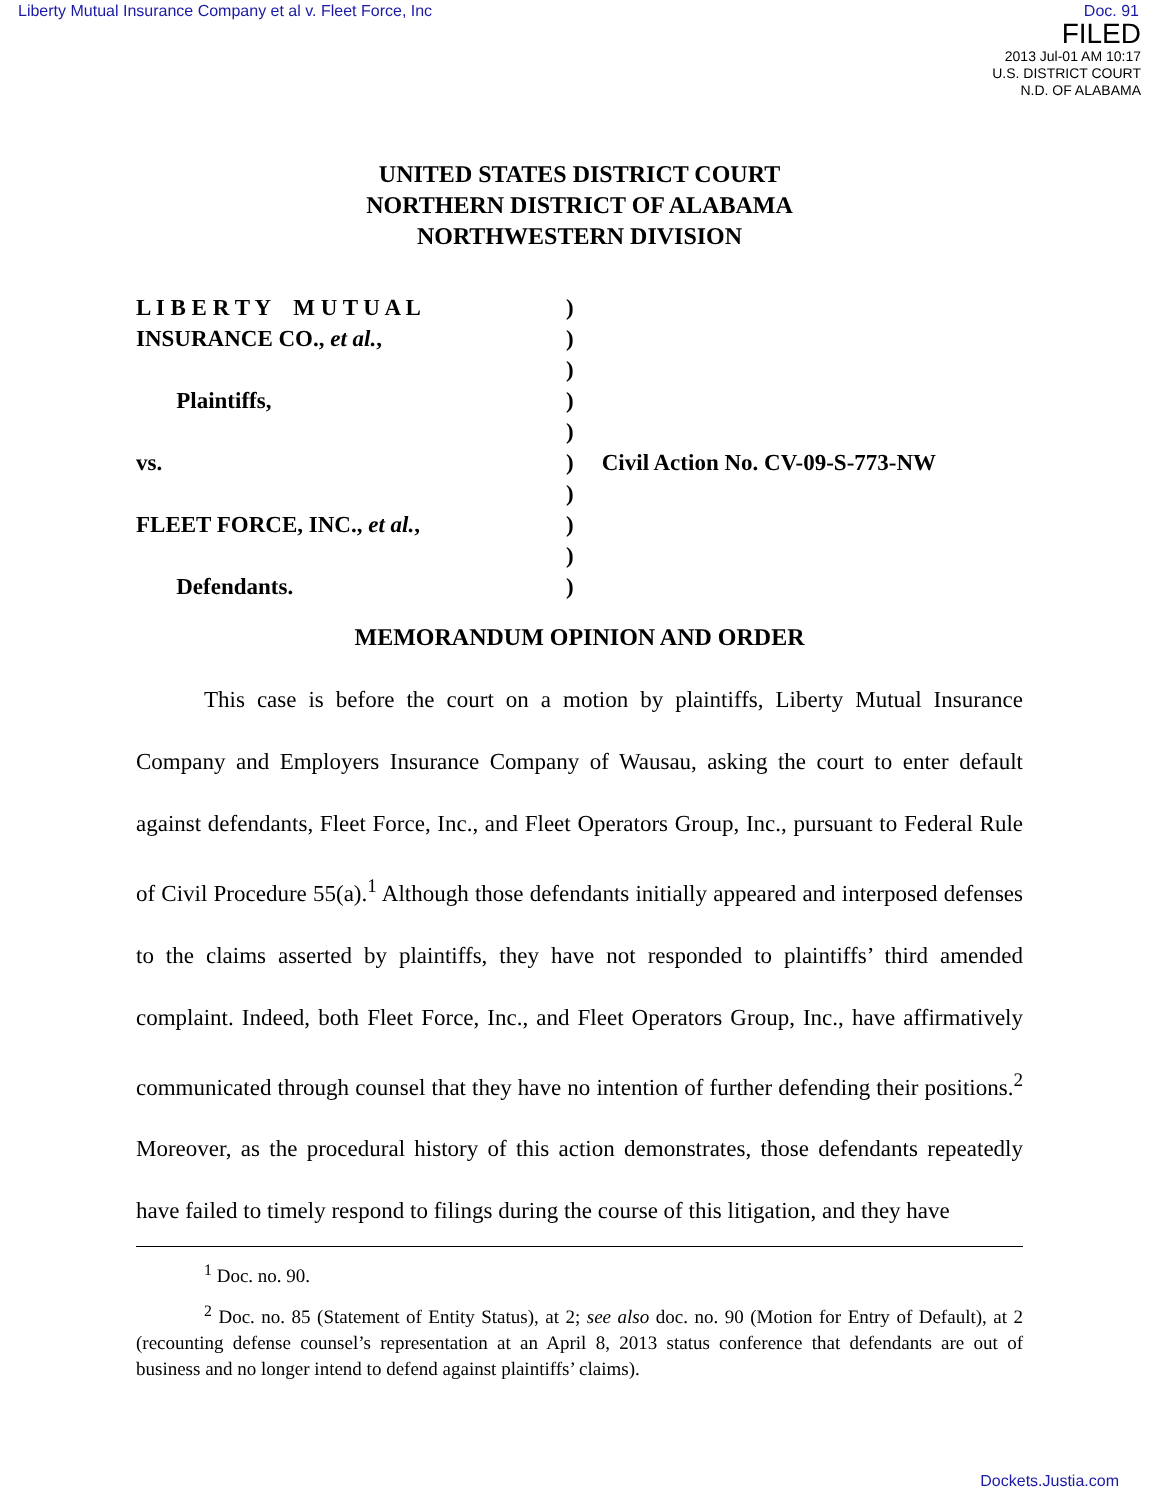Liberty Mutual Insurance Company et al v. Fleet Force, Inc Doc. 91
FILED
2013 Jul-01 AM 10:17
U.S. DISTRICT COURT
N.D. OF ALABAMA
UNITED STATES DISTRICT COURT
NORTHERN DISTRICT OF ALABAMA
NORTHWESTERN DIVISION
L I B E R T Y M U T U A L
)
INSURANCE CO., et al.,
)
)
Plaintiffs,
)
)
vs.
)
Civil Action No. CV-09-S-773-NW
)
FLEET FORCE, INC., et al.,
)
)
Defendants.
)
MEMORANDUM OPINION AND ORDER
This case is before the court on a motion by plaintiffs, Liberty Mutual Insurance Company and Employers Insurance Company of Wausau, asking the court to enter default against defendants, Fleet Force, Inc., and Fleet Operators Group, Inc., pursuant to Federal Rule of Civil Procedure 55(a).<sup>1</sup> Although those defendants initially appeared and interposed defenses to the claims asserted by plaintiffs, they have not responded to plaintiffs’ third amended complaint. Indeed, both Fleet Force, Inc., and Fleet Operators Group, Inc., have affirmatively communicated through counsel that they have no intention of further defending their positions.<sup>2</sup> Moreover, as the procedural history of this action demonstrates, those defendants repeatedly have failed to timely respond to filings during the course of this litigation, and they have
<sup>1</sup> Doc. no. 90.
<sup>2</sup> Doc. no. 85 (Statement of Entity Status), at 2; see also doc. no. 90 (Motion for Entry of Default), at 2 (recounting defense counsel’s representation at an April 8, 2013 status conference that defendants are out of business and no longer intend to defend against plaintiffs’ claims).
Dockets.Justia.com